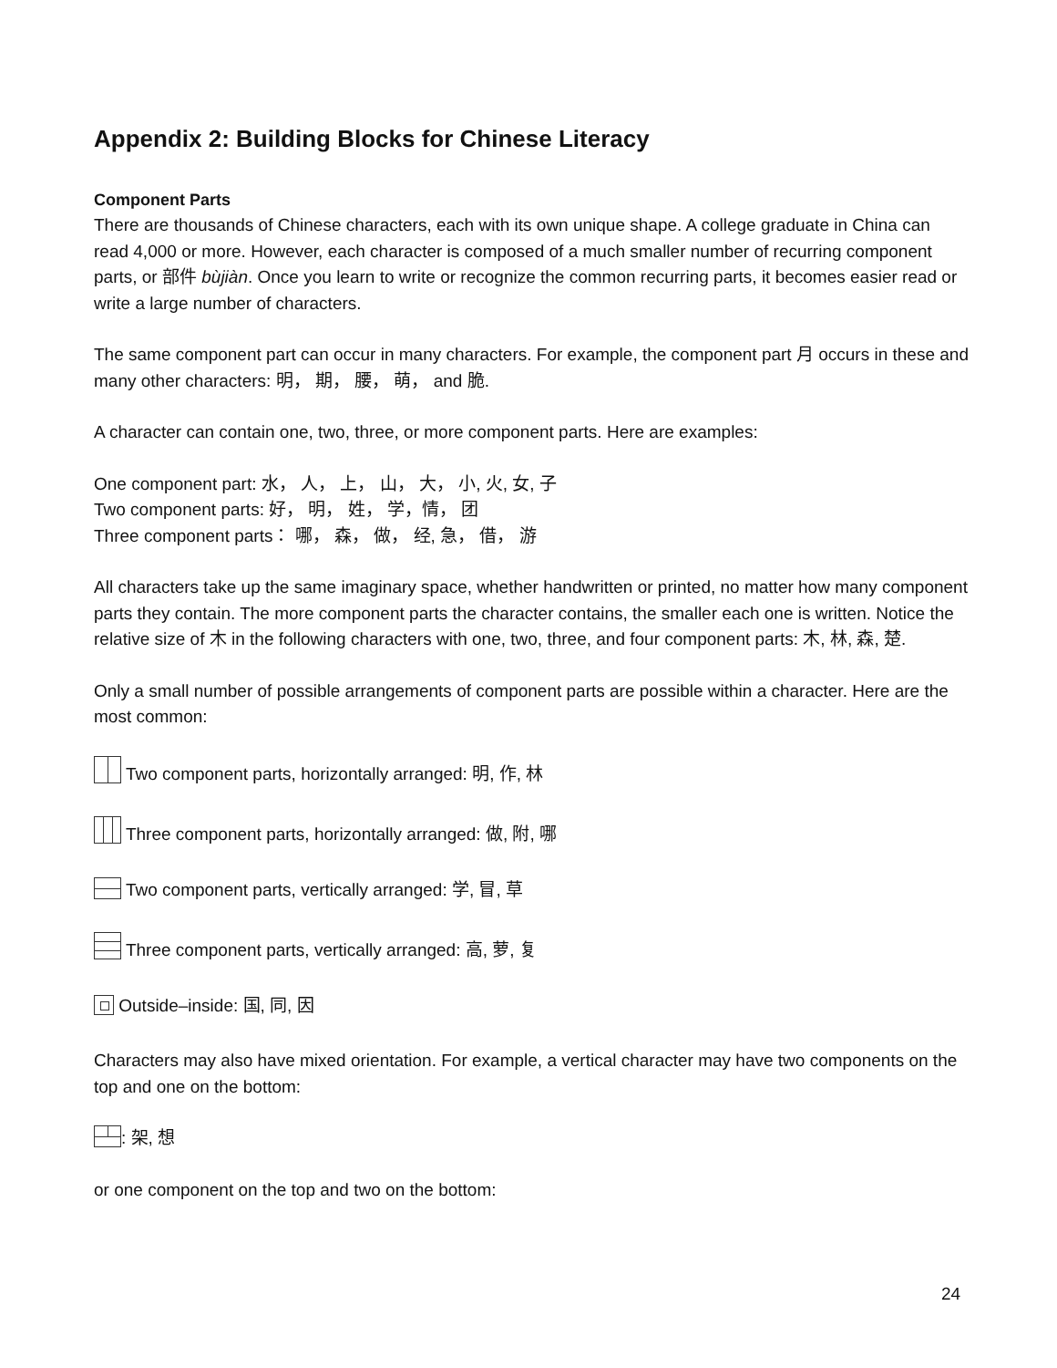Appendix 2: Building Blocks for Chinese Literacy
Component Parts
There are thousands of Chinese characters, each with its own unique shape. A college graduate in China can read 4,000 or more. However, each character is composed of a much smaller number of recurring component parts, or 部件 bùjiàn. Once you learn to write or recognize the common recurring parts, it becomes easier read or write a large number of characters.
The same component part can occur in many characters. For example, the component part 月 occurs in these and many other characters: 明， 期， 腰， 萌， and 脆.
A character can contain one, two, three, or more component parts. Here are examples:
One component part: 水， 人， 上， 山， 大， 小, 火, 女, 子
Two component parts: 好， 明， 姓， 学，情， 团
Three component parts： 哪， 森， 做， 经, 急， 借， 游
All characters take up the same imaginary space, whether handwritten or printed, no matter how many component parts they contain. The more component parts the character contains, the smaller each one is written. Notice the relative size of 木 in the following characters with one, two, three, and four component parts: 木, 林, 森, 楚.
Only a small number of possible arrangements of component parts are possible within a character. Here are the most common:
Two component parts, horizontally arranged: 明, 作, 林
Three component parts, horizontally arranged: 做, 附, 哪
Two component parts, vertically arranged: 学, 冒, 草
Three component parts, vertically arranged: 高, 萝, 复
Outside–inside: 国, 同, 因
Characters may also have mixed orientation. For example, a vertical character may have two components on the top and one on the bottom:
: 架, 想
or one component on the top and two on the bottom:
24